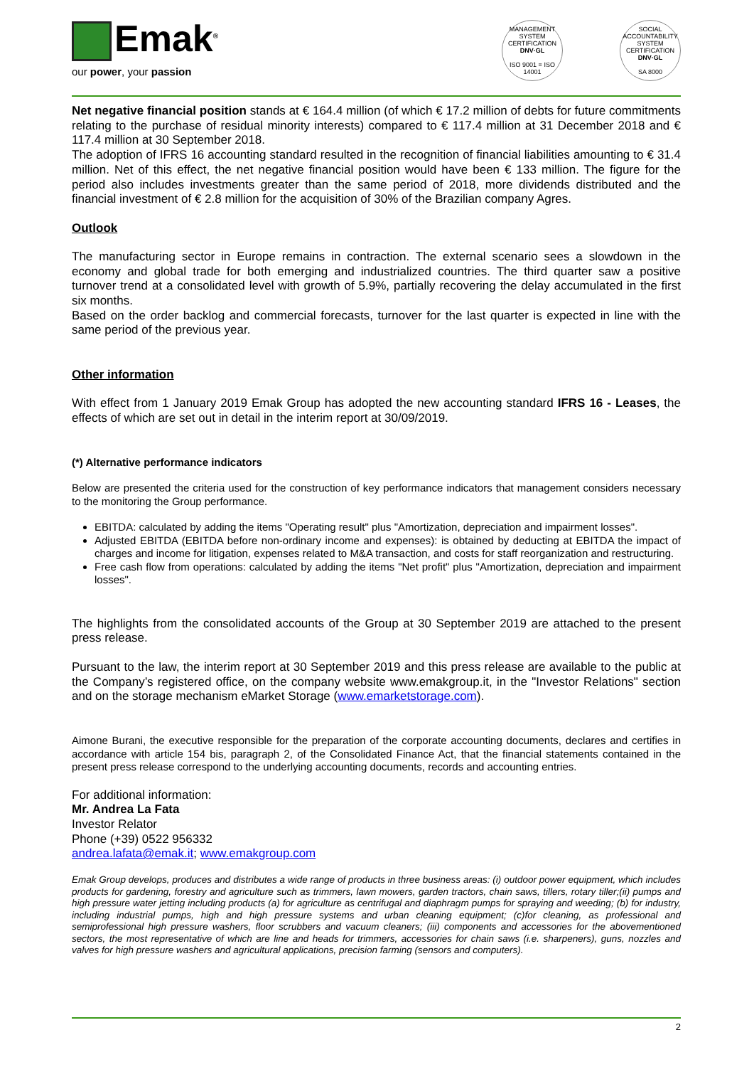Emak<sup>®</sup>
our power, your passion
MANAGEMENT SYSTEM CERTIFICATION
DNV·GL
ISO 9001 = ISO 14001
SOCIAL ACCOUNTABILITY SYSTEM CERTIFICATION
DNV·GL
SA 8000
Net negative financial position stands at € 164.4 million (of which € 17.2 million of debts for future commitments relating to the purchase of residual minority interests) compared to € 117.4 million at 31 December 2018 and € 117.4 million at 30 September 2018.
The adoption of IFRS 16 accounting standard resulted in the recognition of financial liabilities amounting to € 31.4 million. Net of this effect, the net negative financial position would have been € 133 million. The figure for the period also includes investments greater than the same period of 2018, more dividends distributed and the financial investment of € 2.8 million for the acquisition of 30% of the Brazilian company Agres.
Outlook
The manufacturing sector in Europe remains in contraction. The external scenario sees a slowdown in the economy and global trade for both emerging and industrialized countries. The third quarter saw a positive turnover trend at a consolidated level with growth of 5.9%, partially recovering the delay accumulated in the first six months.
Based on the order backlog and commercial forecasts, turnover for the last quarter is expected in line with the same period of the previous year.
Other information
With effect from 1 January 2019 Emak Group has adopted the new accounting standard IFRS 16 - Leases, the effects of which are set out in detail in the interim report at 30/09/2019.
(*) Alternative performance indicators
Below are presented the criteria used for the construction of key performance indicators that management considers necessary to the monitoring the Group performance.
EBITDA: calculated by adding the items "Operating result" plus "Amortization, depreciation and impairment losses".
Adjusted EBITDA (EBITDA before non-ordinary income and expenses): is obtained by deducting at EBITDA the impact of charges and income for litigation, expenses related to M&A transaction, and costs for staff reorganization and restructuring.
Free cash flow from operations: calculated by adding the items "Net profit" plus "Amortization, depreciation and impairment losses".
The highlights from the consolidated accounts of the Group at 30 September 2019 are attached to the present press release.
Pursuant to the law, the interim report at 30 September 2019 and this press release are available to the public at the Company’s registered office, on the company website www.emakgroup.it, in the "Investor Relations" section and on the storage mechanism eMarket Storage (www.emarketstorage.com).
Aimone Burani, the executive responsible for the preparation of the corporate accounting documents, declares and certifies in accordance with article 154 bis, paragraph 2, of the Consolidated Finance Act, that the financial statements contained in the present press release correspond to the underlying accounting documents, records and accounting entries.
For additional information:
Mr. Andrea La Fata
Investor Relator
Phone (+39) 0522 956332
andrea.lafata@emak.it; www.emakgroup.com
Emak Group develops, produces and distributes a wide range of products in three business areas: (i) outdoor power equipment, which includes products for gardening, forestry and agriculture such as trimmers, lawn mowers, garden tractors, chain saws, tillers, rotary tiller;(ii) pumps and high pressure water jetting including products (a) for agriculture as centrifugal and diaphragm pumps for spraying and weeding; (b) for industry, including industrial pumps, high and high pressure systems and urban cleaning equipment; (c)for cleaning, as professional and semiprofessional high pressure washers, floor scrubbers and vacuum cleaners; (iii) components and accessories for the abovementioned sectors, the most representative of which are line and heads for trimmers, accessories for chain saws (i.e. sharpeners), guns, nozzles and valves for high pressure washers and agricultural applications, precision farming (sensors and computers).
2